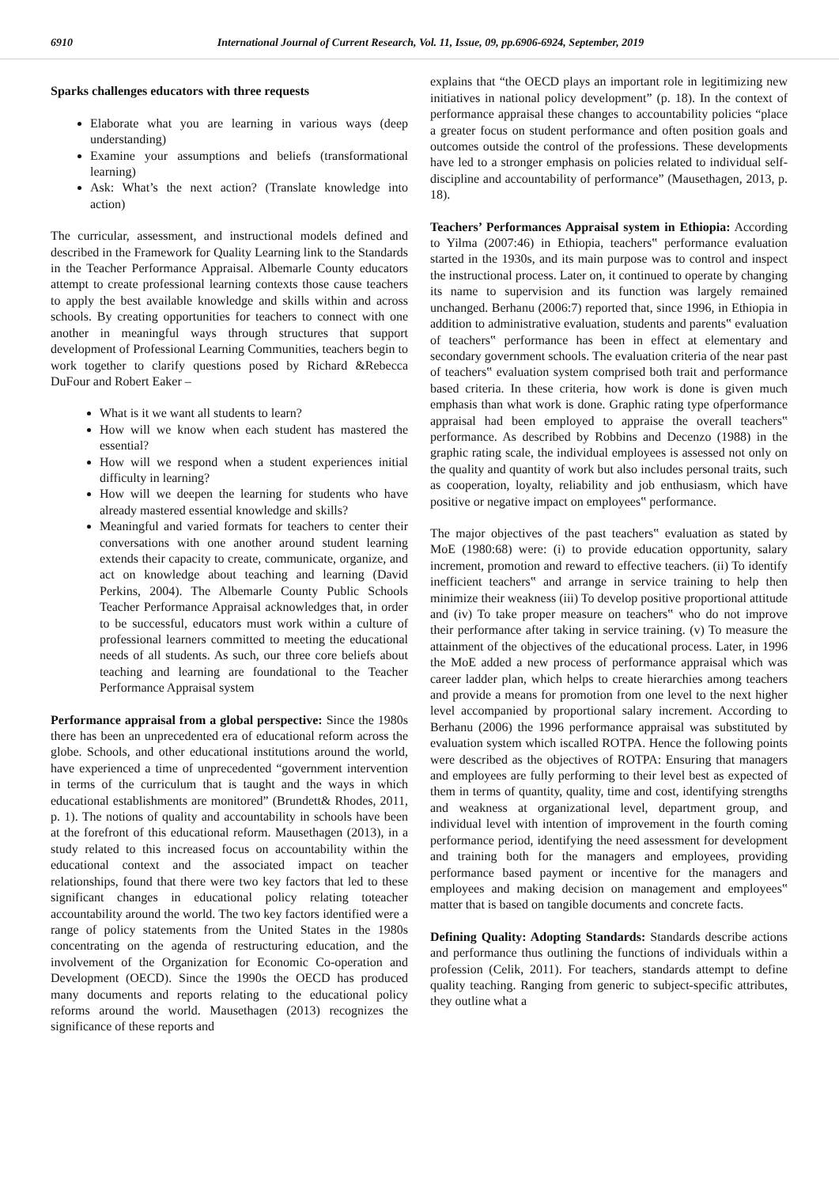6910 International Journal of Current Research, Vol. 11, Issue, 09, pp.6906-6924, September, 2019
Sparks challenges educators with three requests
Elaborate what you are learning in various ways (deep understanding)
Examine your assumptions and beliefs (transformational learning)
Ask: What’s the next action? (Translate knowledge into action)
The curricular, assessment, and instructional models defined and described in the Framework for Quality Learning link to the Standards in the Teacher Performance Appraisal. Albemarle County educators attempt to create professional learning contexts those cause teachers to apply the best available knowledge and skills within and across schools. By creating opportunities for teachers to connect with one another in meaningful ways through structures that support development of Professional Learning Communities, teachers begin to work together to clarify questions posed by Richard &Rebecca DuFour and Robert Eaker –
What is it we want all students to learn?
How will we know when each student has mastered the essential?
How will we respond when a student experiences initial difficulty in learning?
How will we deepen the learning for students who have already mastered essential knowledge and skills?
Meaningful and varied formats for teachers to center their conversations with one another around student learning extends their capacity to create, communicate, organize, and act on knowledge about teaching and learning (David Perkins, 2004). The Albemarle County Public Schools Teacher Performance Appraisal acknowledges that, in order to be successful, educators must work within a culture of professional learners committed to meeting the educational needs of all students. As such, our three core beliefs about teaching and learning are foundational to the Teacher Performance Appraisal system
Performance appraisal from a global perspective: Since the 1980s there has been an unprecedented era of educational reform across the globe. Schools, and other educational institutions around the world, have experienced a time of unprecedented “government intervention in terms of the curriculum that is taught and the ways in which educational establishments are monitored” (Brundett& Rhodes, 2011, p. 1). The notions of quality and accountability in schools have been at the forefront of this educational reform. Mausethagen (2013), in a study related to this increased focus on accountability within the educational context and the associated impact on teacher relationships, found that there were two key factors that led to these significant changes in educational policy relating toteacher accountability around the world. The two key factors identified were a range of policy statements from the United States in the 1980s concentrating on the agenda of restructuring education, and the involvement of the Organization for Economic Co-operation and Development (OECD). Since the 1990s the OECD has produced many documents and reports relating to the educational policy reforms around the world. Mausethagen (2013) recognizes the significance of these reports and
explains that “the OECD plays an important role in legitimizing new initiatives in national policy development” (p. 18). In the context of performance appraisal these changes to accountability policies “place a greater focus on student performance and often position goals and outcomes outside the control of the professions. These developments have led to a stronger emphasis on policies related to individual self-discipline and accountability of performance” (Mausethagen, 2013, p. 18).
Teachers’ Performances Appraisal system in Ethiopia: According to Yilma (2007:46) in Ethiopia, teachers‟ performance evaluation started in the 1930s, and its main purpose was to control and inspect the instructional process. Later on, it continued to operate by changing its name to supervision and its function was largely remained unchanged. Berhanu (2006:7) reported that, since 1996, in Ethiopia in addition to administrative evaluation, students and parents‟ evaluation of teachers‟ performance has been in effect at elementary and secondary government schools. The evaluation criteria of the near past of teachers‟ evaluation system comprised both trait and performance based criteria. In these criteria, how work is done is given much emphasis than what work is done. Graphic rating type ofperformance appraisal had been employed to appraise the overall teachers‟ performance. As described by Robbins and Decenzo (1988) in the graphic rating scale, the individual employees is assessed not only on the quality and quantity of work but also includes personal traits, such as cooperation, loyalty, reliability and job enthusiasm, which have positive or negative impact on employees‟ performance.
The major objectives of the past teachers‟ evaluation as stated by MoE (1980:68) were: (i) to provide education opportunity, salary increment, promotion and reward to effective teachers. (ii) To identify inefficient teachers‟ and arrange in service training to help then minimize their weakness (iii) To develop positive proportional attitude and (iv) To take proper measure on teachers‟ who do not improve their performance after taking in service training. (v) To measure the attainment of the objectives of the educational process. Later, in 1996 the MoE added a new process of performance appraisal which was career ladder plan, which helps to create hierarchies among teachers and provide a means for promotion from one level to the next higher level accompanied by proportional salary increment. According to Berhanu (2006) the 1996 performance appraisal was substituted by evaluation system which iscalled ROTPA. Hence the following points were described as the objectives of ROTPA: Ensuring that managers and employees are fully performing to their level best as expected of them in terms of quantity, quality, time and cost, identifying strengths and weakness at organizational level, department group, and individual level with intention of improvement in the fourth coming performance period, identifying the need assessment for development and training both for the managers and employees, providing performance based payment or incentive for the managers and employees and making decision on management and employees‟ matter that is based on tangible documents and concrete facts.
Defining Quality: Adopting Standards: Standards describe actions and performance thus outlining the functions of individuals within a profession (Celik, 2011). For teachers, standards attempt to define quality teaching. Ranging from generic to subject-specific attributes, they outline what a